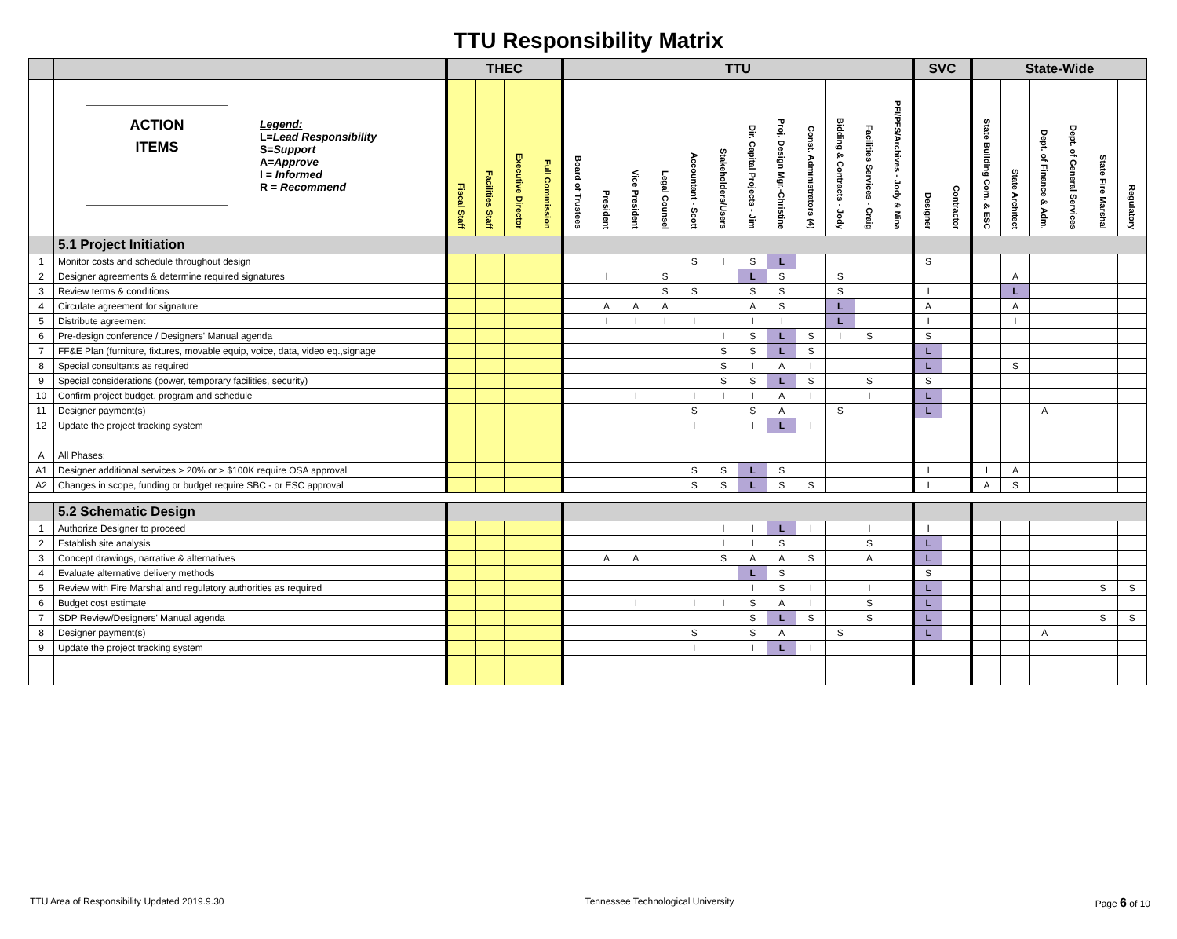TTU Responsibility Matrix
| | | THEC | | | | TTU | | | | | | | | | | | | SVC | | State-Wide | | | | | |
| --- | --- | --- | --- | --- | --- | --- | --- | --- | --- | --- | --- | --- | --- | --- | --- | --- | --- | --- | --- | --- | --- | --- | --- | --- | --- |
| | ACTION ITEMS Legend: L = Lead Responsibility S = Support A = Approve I = Informed R = Recommend | Fiscal Staff | Facilities Staff | Executive Director | Full Commission | Board of Trustees | President | Vice President | Legal Counsel | Accountant - Scott | Stakeholders/Users | Dir. Capital Projects - Jim | Proj. Design Mgr.-Christine | Const. Administrators (4) | Bidding & Contracts - Jody | Facilities Services - Craig | PFI/PFS/Archives - Jody & Nina | Designer | Contractor | State Building Com. & ESC | State Architect | Dept. of Finance & Adm. | Dept. of General Services | State Fire Marshal | Regulatory |
| | 5.1 Project Initiation | | | | | | | | | | | | | | | | | | | | | | | | |
| 1 | Monitor costs and schedule throughout design | | | | | | | | | S | I | S | L | | | | | S | | | | | | | |
| 2 | Designer agreements & determine required signatures | | | | | | I | | S | | | L | S | | S | | | | | | A | | | | |
| 3 | Review terms & conditions | | | | | | | | S | S | | S | S | | S | | | I | | | L | | | | |
| 4 | Circulate agreement for signature | | | | | | A | A | A | | | A | S | | L | | | A | | | A | | | | |
| 5 | Distribute agreement | | | | | | I | I | I | I | | I | I | | L | | | I | | | I | | | | |
| 6 | Pre-design conference / Designers' Manual agenda | | | | | | | | | | I | S | L | S | I | S | | S | | | | | | | |
| 7 | FF&E Plan (furniture, fixtures, movable equip, voice, data, video eq.,signage | | | | | | | | | | S | S | L | S | | | | L | | | | | | | |
| 8 | Special consultants as required | | | | | | | | | | S | I | A | I | | | | L | | | S | | | | |
| 9 | Special considerations (power, temporary facilities, security) | | | | | | | | | | S | S | L | S | | S | | S | | | | | | | |
| 10 | Confirm project budget, program and schedule | | | | | | | I | | I | I | I | A | I | | I | | L | | | | | | | |
| 11 | Designer payment(s) | | | | | | | | | S | | S | A | | S | | | L | | | | A | | | |
| 12 | Update the project tracking system | | | | | | | | | I | | I | L | I | | | | | | | | | | | |
| A | All Phases: | | | | | | | | | | | | | | | | | | | | | | | | |
| A1 | Designer additional services > 20% or > $100K require OSA approval | | | | | | | | | S | S | L | S | | | | | I | | I | A | | | | |
| A2 | Changes in scope, funding or budget require SBC - or ESC approval | | | | | | | | | S | S | L | S | S | | | | I | | A | S | | | | |
| | 5.2 Schematic Design | | | | | | | | | | | | | | | | | | | | | | | | |
| 1 | Authorize Designer to proceed | | | | | | | | | | I | I | L | I | | I | | I | | | | | | | |
| 2 | Establish site analysis | | | | | | | | | | I | I | S | | | S | | L | | | | | | | |
| 3 | Concept drawings, narrative & alternatives | | | | | | A | A | | | S | A | A | S | | A | | L | | | | | | | |
| 4 | Evaluate alternative delivery methods | | | | | | | | | | | L | S | | | | | S | | | | | | | |
| 5 | Review with Fire Marshal and regulatory authorities as required | | | | | | | | | | | I | S | I | | I | | L | | | | | | S | S |
| 6 | Budget cost estimate | | | | | | | I | | I | I | S | A | I | | S | | L | | | | | | | |
| 7 | SDP Review/Designers' Manual agenda | | | | | | | | | | | S | L | S | | S | | L | | | | | | S | S |
| 8 | Designer payment(s) | | | | | | | | | S | | S | A | | S | | | L | | | | A | | | |
| 9 | Update the project tracking system | | | | | | | | | I | | I | L | I | | | | | | | | | | | |
TTU Area of Responsibility Updated 2019.9.30 Tennessee Technological University Page 6 of 10